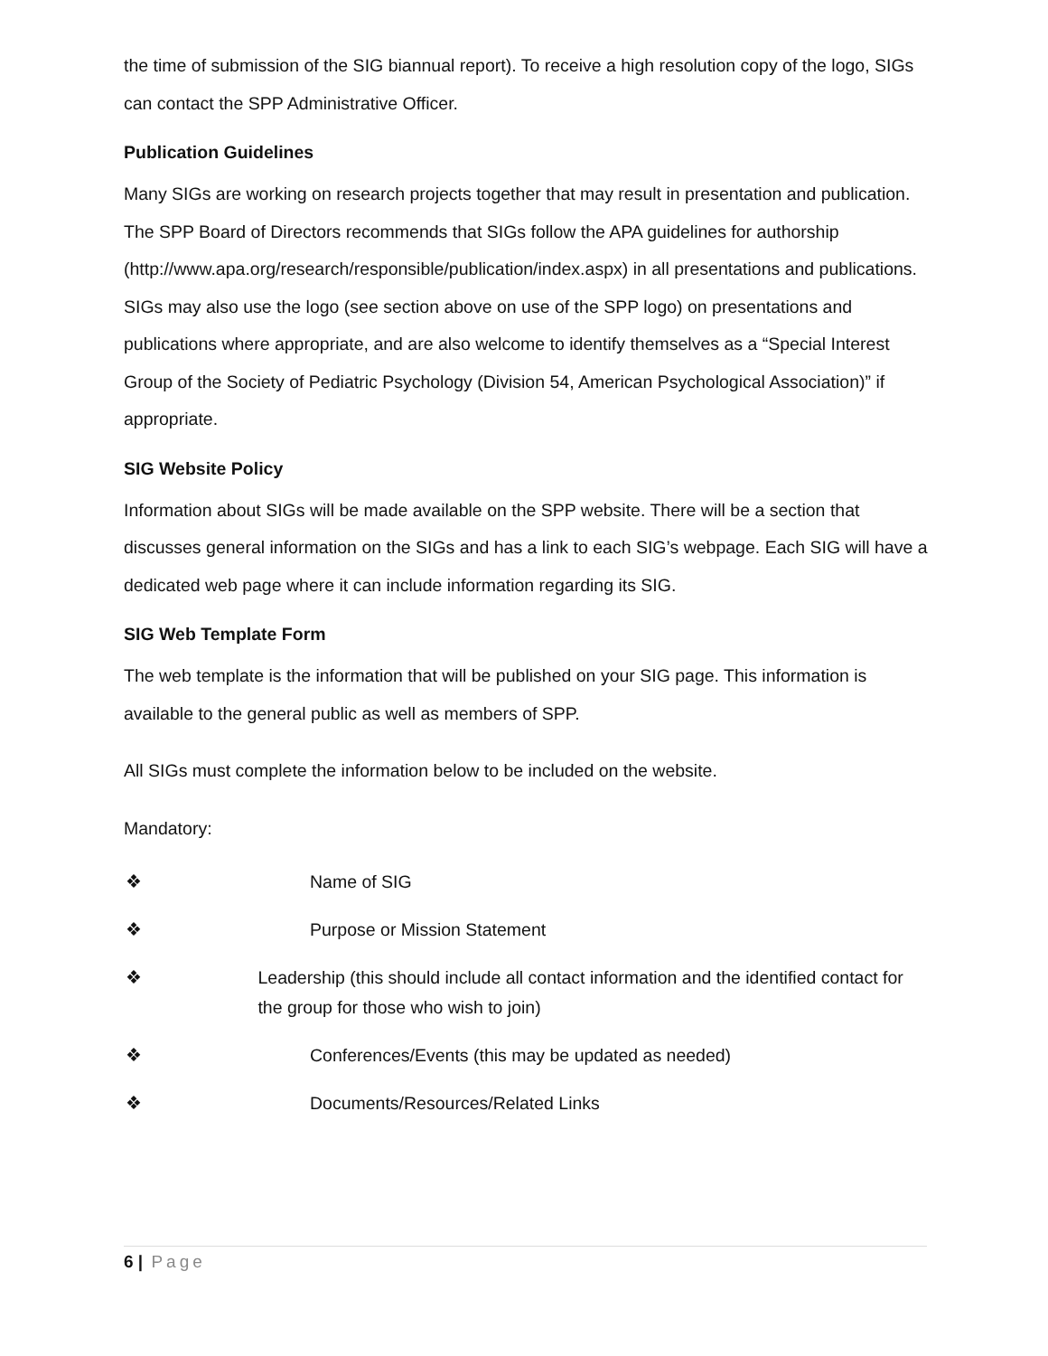the time of submission of the SIG biannual report). To receive a high resolution copy of the logo, SIGs can contact the SPP Administrative Officer.
Publication Guidelines
Many SIGs are working on research projects together that may result in presentation and publication. The SPP Board of Directors recommends that SIGs follow the APA guidelines for authorship (http://www.apa.org/research/responsible/publication/index.aspx) in all presentations and publications. SIGs may also use the logo (see section above on use of the SPP logo) on presentations and publications where appropriate, and are also welcome to identify themselves as a “Special Interest Group of the Society of Pediatric Psychology (Division 54, American Psychological Association)” if appropriate.
SIG Website Policy
Information about SIGs will be made available on the SPP website. There will be a section that discusses general information on the SIGs and has a link to each SIG’s webpage. Each SIG will have a dedicated web page where it can include information regarding its SIG.
SIG Web Template Form
The web template is the information that will be published on your SIG page. This information is available to the general public as well as members of SPP.
All SIGs must complete the information below to be included on the website.
Mandatory:
❖ Name of SIG
❖ Purpose or Mission Statement
❖ Leadership (this should include all contact information and the identified contact for the group for those who wish to join)
❖ Conferences/Events (this may be updated as needed)
❖ Documents/Resources/Related Links
6 | Page